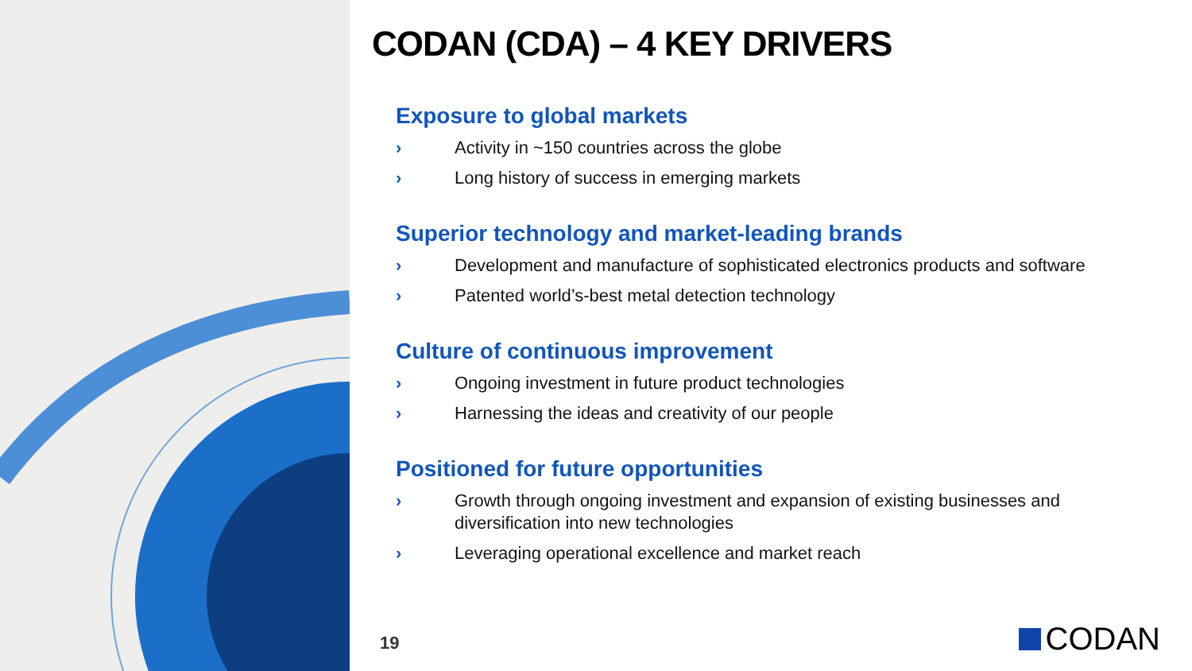CODAN (CDA) – 4 KEY DRIVERS
Exposure to global markets
› Activity in ~150 countries across the globe
› Long history of success in emerging markets
Superior technology and market-leading brands
› Development and manufacture of sophisticated electronics products and software
› Patented world’s-best metal detection technology
Culture of continuous improvement
› Ongoing investment in future product technologies
› Harnessing the ideas and creativity of our people
Positioned for future opportunities
› Growth through ongoing investment and expansion of existing businesses and diversification into new technologies
› Leveraging operational excellence and market reach
19 CODAN